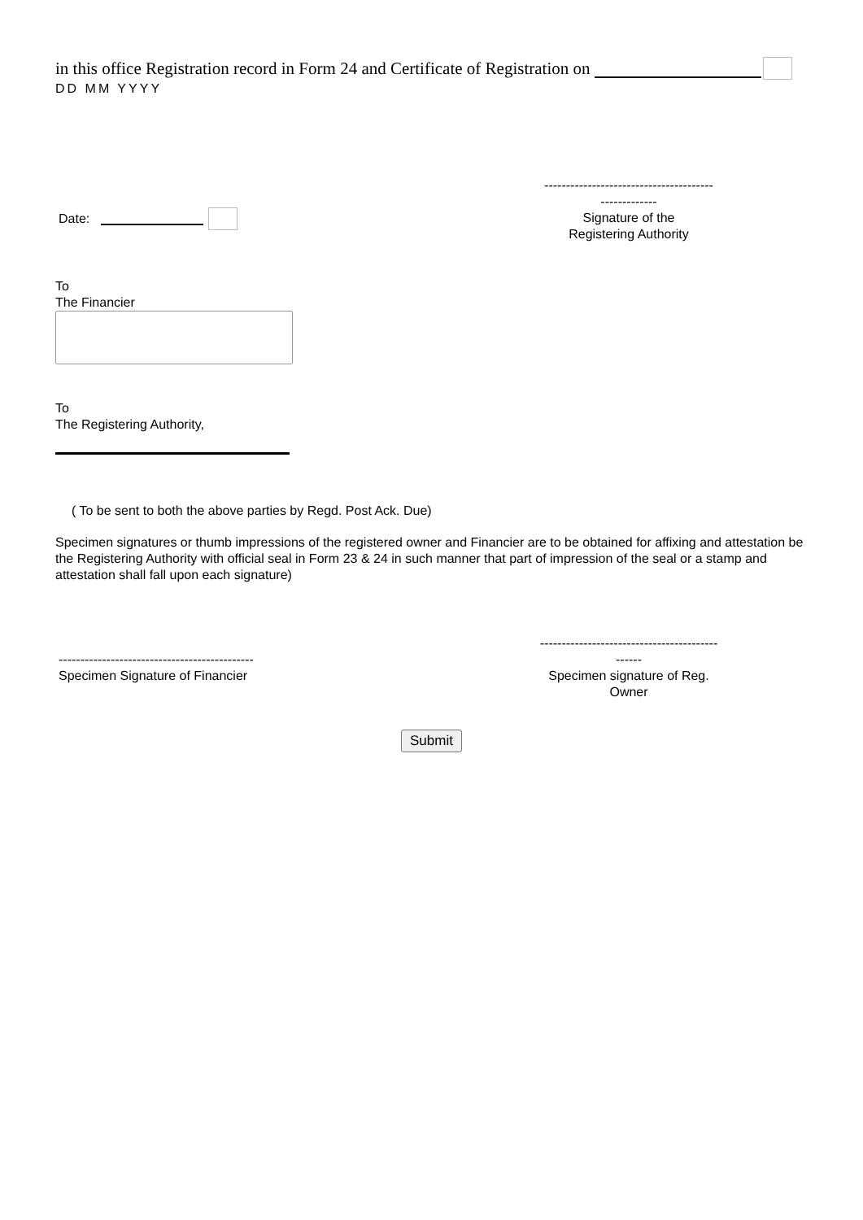in this office Registration record in Form 24 and Certificate of Registration on
DD MM YYYY
Date:
---------------------------------------
-------------
Signature of the
Registering Authority
To
The Financier
To
The Registering Authority,
( To be sent to both the above parties by Regd. Post Ack. Due)
Specimen signatures or thumb impressions of the registered owner and Financier are to be obtained for affixing and attestation be the Registering Authority with official seal in Form 23 & 24 in such manner that part of impression of the seal or a stamp and attestation shall fall upon each signature)
---------------------------------------------
Specimen Signature of Financier
-----------------------------------------
------
Specimen signature of Reg.
Owner
Submit